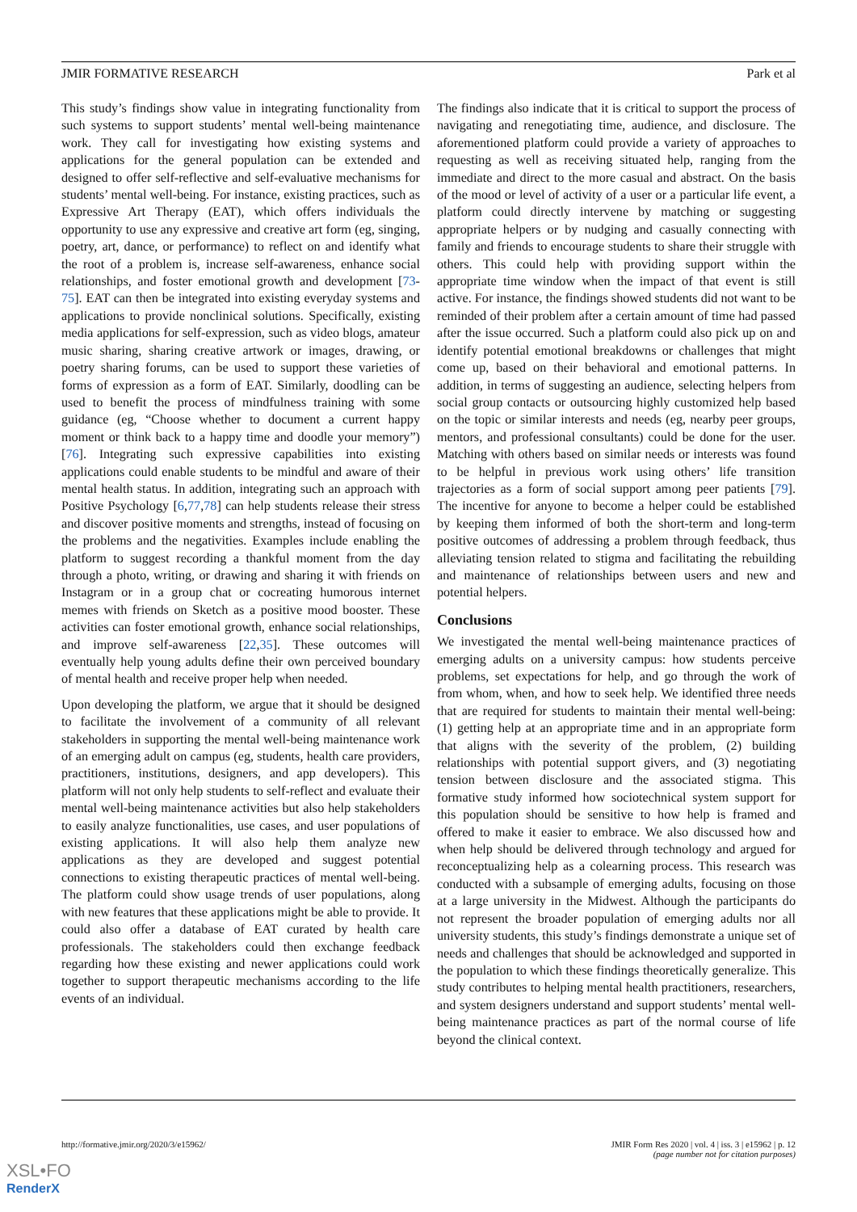JMIR FORMATIVE RESEARCH Park et al
This study’s findings show value in integrating functionality from such systems to support students’ mental well-being maintenance work. They call for investigating how existing systems and applications for the general population can be extended and designed to offer self-reflective and self-evaluative mechanisms for students’ mental well-being. For instance, existing practices, such as Expressive Art Therapy (EAT), which offers individuals the opportunity to use any expressive and creative art form (eg, singing, poetry, art, dance, or performance) to reflect on and identify what the root of a problem is, increase self-awareness, enhance social relationships, and foster emotional growth and development [73-75]. EAT can then be integrated into existing everyday systems and applications to provide nonclinical solutions. Specifically, existing media applications for self-expression, such as video blogs, amateur music sharing, sharing creative artwork or images, drawing, or poetry sharing forums, can be used to support these varieties of forms of expression as a form of EAT. Similarly, doodling can be used to benefit the process of mindfulness training with some guidance (eg, “Choose whether to document a current happy moment or think back to a happy time and doodle your memory”) [76]. Integrating such expressive capabilities into existing applications could enable students to be mindful and aware of their mental health status. In addition, integrating such an approach with Positive Psychology [6,77,78] can help students release their stress and discover positive moments and strengths, instead of focusing on the problems and the negativities. Examples include enabling the platform to suggest recording a thankful moment from the day through a photo, writing, or drawing and sharing it with friends on Instagram or in a group chat or cocreating humorous internet memes with friends on Sketch as a positive mood booster. These activities can foster emotional growth, enhance social relationships, and improve self-awareness [22,35]. These outcomes will eventually help young adults define their own perceived boundary of mental health and receive proper help when needed.
Upon developing the platform, we argue that it should be designed to facilitate the involvement of a community of all relevant stakeholders in supporting the mental well-being maintenance work of an emerging adult on campus (eg, students, health care providers, practitioners, institutions, designers, and app developers). This platform will not only help students to self-reflect and evaluate their mental well-being maintenance activities but also help stakeholders to easily analyze functionalities, use cases, and user populations of existing applications. It will also help them analyze new applications as they are developed and suggest potential connections to existing therapeutic practices of mental well-being. The platform could show usage trends of user populations, along with new features that these applications might be able to provide. It could also offer a database of EAT curated by health care professionals. The stakeholders could then exchange feedback regarding how these existing and newer applications could work together to support therapeutic mechanisms according to the life events of an individual.
The findings also indicate that it is critical to support the process of navigating and renegotiating time, audience, and disclosure. The aforementioned platform could provide a variety of approaches to requesting as well as receiving situated help, ranging from the immediate and direct to the more casual and abstract. On the basis of the mood or level of activity of a user or a particular life event, a platform could directly intervene by matching or suggesting appropriate helpers or by nudging and casually connecting with family and friends to encourage students to share their struggle with others. This could help with providing support within the appropriate time window when the impact of that event is still active. For instance, the findings showed students did not want to be reminded of their problem after a certain amount of time had passed after the issue occurred. Such a platform could also pick up on and identify potential emotional breakdowns or challenges that might come up, based on their behavioral and emotional patterns. In addition, in terms of suggesting an audience, selecting helpers from social group contacts or outsourcing highly customized help based on the topic or similar interests and needs (eg, nearby peer groups, mentors, and professional consultants) could be done for the user. Matching with others based on similar needs or interests was found to be helpful in previous work using others’ life transition trajectories as a form of social support among peer patients [79]. The incentive for anyone to become a helper could be established by keeping them informed of both the short-term and long-term positive outcomes of addressing a problem through feedback, thus alleviating tension related to stigma and facilitating the rebuilding and maintenance of relationships between users and new and potential helpers.
Conclusions
We investigated the mental well-being maintenance practices of emerging adults on a university campus: how students perceive problems, set expectations for help, and go through the work of from whom, when, and how to seek help. We identified three needs that are required for students to maintain their mental well-being: (1) getting help at an appropriate time and in an appropriate form that aligns with the severity of the problem, (2) building relationships with potential support givers, and (3) negotiating tension between disclosure and the associated stigma. This formative study informed how sociotechnical system support for this population should be sensitive to how help is framed and offered to make it easier to embrace. We also discussed how and when help should be delivered through technology and argued for reconceptualizing help as a colearning process. This research was conducted with a subsample of emerging adults, focusing on those at a large university in the Midwest. Although the participants do not represent the broader population of emerging adults nor all university students, this study’s findings demonstrate a unique set of needs and challenges that should be acknowledged and supported in the population to which these findings theoretically generalize. This study contributes to helping mental health practitioners, researchers, and system designers understand and support students’ mental well-being maintenance practices as part of the normal course of life beyond the clinical context.
http://formative.jmir.org/2020/3/e15962/ JMIR Form Res 2020 | vol. 4 | iss. 3 | e15962 | p. 12
(page number not for citation purposes)
XSL•FO
RenderX